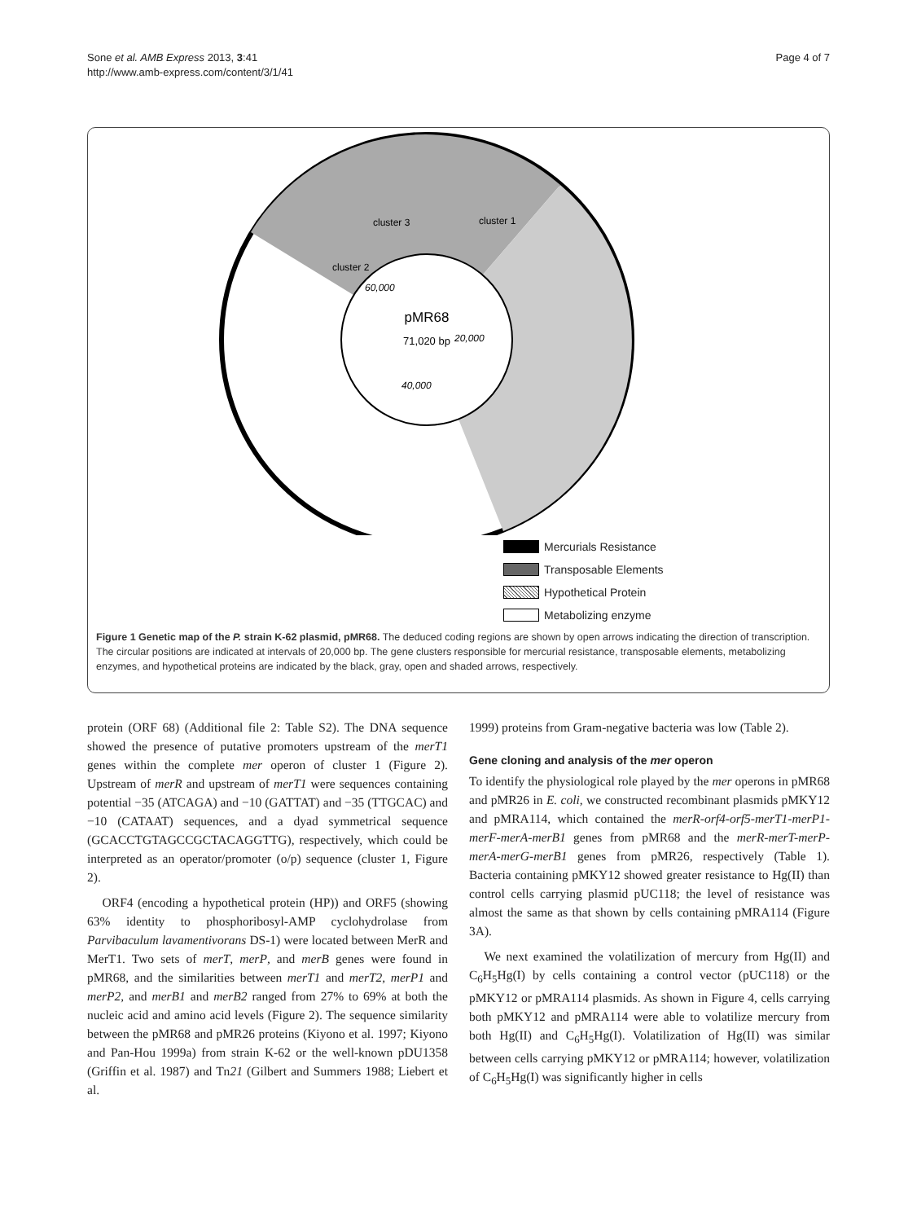Sone et al. AMB Express 2013, 3:41
http://www.amb-express.com/content/3/1/41
Page 4 of 7
pMR68
71,020 bp
20,000
60,000
40,000
cluster 3
cluster 1
cluster 2
Mercurials Resistance
Transposable Elements
Hypothetical Protein
Metabolizing enzyme
Figure 1 Genetic map of the P. strain K-62 plasmid, pMR68. The deduced coding regions are shown by open arrows indicating the direction of transcription. The circular positions are indicated at intervals of 20,000 bp. The gene clusters responsible for mercurial resistance, transposable elements, metabolizing enzymes, and hypothetical proteins are indicated by the black, gray, open and shaded arrows, respectively.
protein (ORF 68) (Additional file 2: Table S2). The DNA sequence showed the presence of putative promoters upstream of the merT1 genes within the complete mer operon of cluster 1 (Figure 2). Upstream of merR and upstream of merT1 were sequences containing potential −35 (ATCAGA) and −10 (GATTAT) and −35 (TTGCAC) and −10 (CATAAT) sequences, and a dyad symmetrical sequence (GCACCTGTAGCCGCTACAGGTTG), respectively, which could be interpreted as an operator/promoter (o/p) sequence (cluster 1, Figure 2).
ORF4 (encoding a hypothetical protein (HP)) and ORF5 (showing 63% identity to phosphoribosyl-AMP cyclohydrolase from Parvibaculum lavamentivorans DS-1) were located between MerR and MerT1. Two sets of merT, merP, and merB genes were found in pMR68, and the similarities between merT1 and merT2, merP1 and merP2, and merB1 and merB2 ranged from 27% to 69% at both the nucleic acid and amino acid levels (Figure 2). The sequence similarity between the pMR68 and pMR26 proteins (Kiyono et al. 1997; Kiyono and Pan-Hou 1999a) from strain K-62 or the well-known pDU1358 (Griffin et al. 1987) and Tn21 (Gilbert and Summers 1988; Liebert et al.
1999) proteins from Gram-negative bacteria was low (Table 2).
Gene cloning and analysis of the mer operon
To identify the physiological role played by the mer operons in pMR68 and pMR26 in E. coli, we constructed recombinant plasmids pMKY12 and pMRA114, which contained the merR-orf4-orf5-merT1-merP1-merF-merA-merB1 genes from pMR68 and the merR-merT-merP-merA-merG-merB1 genes from pMR26, respectively (Table 1). Bacteria containing pMKY12 showed greater resistance to Hg(II) than control cells carrying plasmid pUC118; the level of resistance was almost the same as that shown by cells containing pMRA114 (Figure 3A).
We next examined the volatilization of mercury from Hg(II) and C<sub>6</sub>H<sub>5</sub>Hg(I) by cells containing a control vector (pUC118) or the pMKY12 or pMRA114 plasmids. As shown in Figure 4, cells carrying both pMKY12 and pMRA114 were able to volatilize mercury from both Hg(II) and C<sub>6</sub>H<sub>5</sub>Hg(I). Volatilization of Hg(II) was similar between cells carrying pMKY12 or pMRA114; however, volatilization of C<sub>6</sub>H<sub>5</sub>Hg(I) was significantly higher in cells